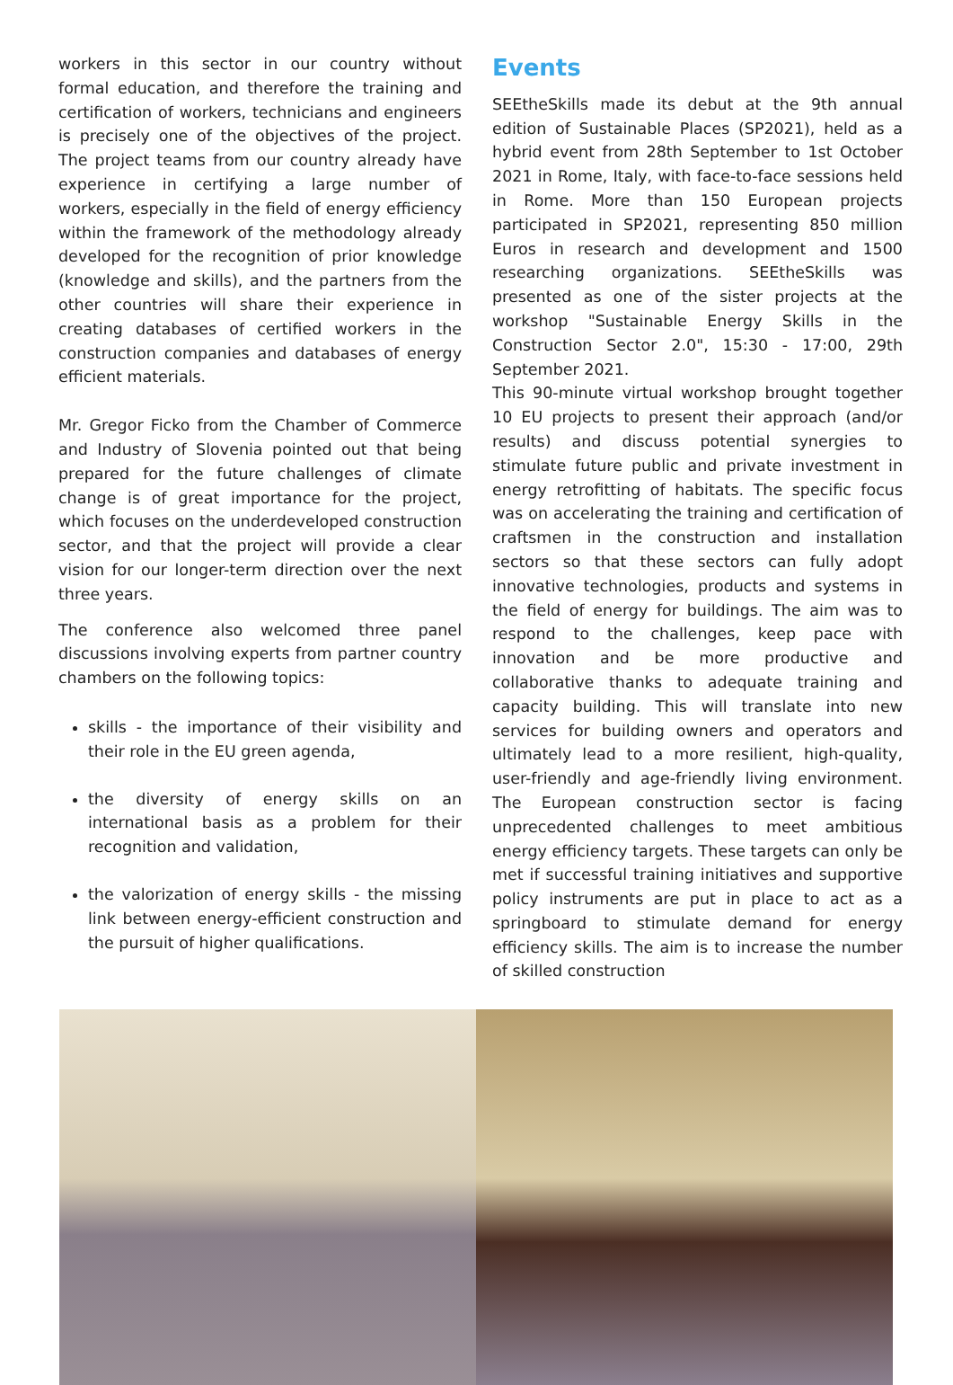workers in this sector in our country without formal education, and therefore the training and certification of workers, technicians and engineers is precisely one of the objectives of the project. The project teams from our country already have experience in certifying a large number of workers, especially in the field of energy efficiency within the framework of the methodology already developed for the recognition of prior knowledge (knowledge and skills), and the partners from the other countries will share their experience in creating databases of certified workers in the construction companies and databases of energy efficient materials.
Mr. Gregor Ficko from the Chamber of Commerce and Industry of Slovenia pointed out that being prepared for the future challenges of climate change is of great importance for the project, which focuses on the underdeveloped construction sector, and that the project will provide a clear vision for our longer-term direction over the next three years.
The conference also welcomed three panel discussions involving experts from partner country chambers on the following topics:
skills - the importance of their visibility and their role in the EU green agenda,
the diversity of energy skills on an international basis as a problem for their recognition and validation,
the valorization of energy skills - the missing link between energy-efficient construction and the pursuit of higher qualifications.
Events
SEEtheSkills made its debut at the 9th annual edition of Sustainable Places (SP2021), held as a hybrid event from 28th September to 1st October 2021 in Rome, Italy, with face-to-face sessions held in Rome. More than 150 European projects participated in SP2021, representing 850 million Euros in research and development and 1500 researching organizations. SEEtheSkills was presented as one of the sister projects at the workshop "Sustainable Energy Skills in the Construction Sector 2.0", 15:30 - 17:00, 29th September 2021.
This 90-minute virtual workshop brought together 10 EU projects to present their approach (and/or results) and discuss potential synergies to stimulate future public and private investment in energy retrofitting of habitats. The specific focus was on accelerating the training and certification of craftsmen in the construction and installation sectors so that these sectors can fully adopt innovative technologies, products and systems in the field of energy for buildings. The aim was to respond to the challenges, keep pace with innovation and be more productive and collaborative thanks to adequate training and capacity building. This will translate into new services for building owners and operators and ultimately lead to a more resilient, high-quality, user-friendly and age-friendly living environment. The European construction sector is facing unprecedented challenges to meet ambitious energy efficiency targets. These targets can only be met if successful training initiatives and supportive policy instruments are put in place to act as a springboard to stimulate demand for energy efficiency skills. The aim is to increase the number of skilled construction